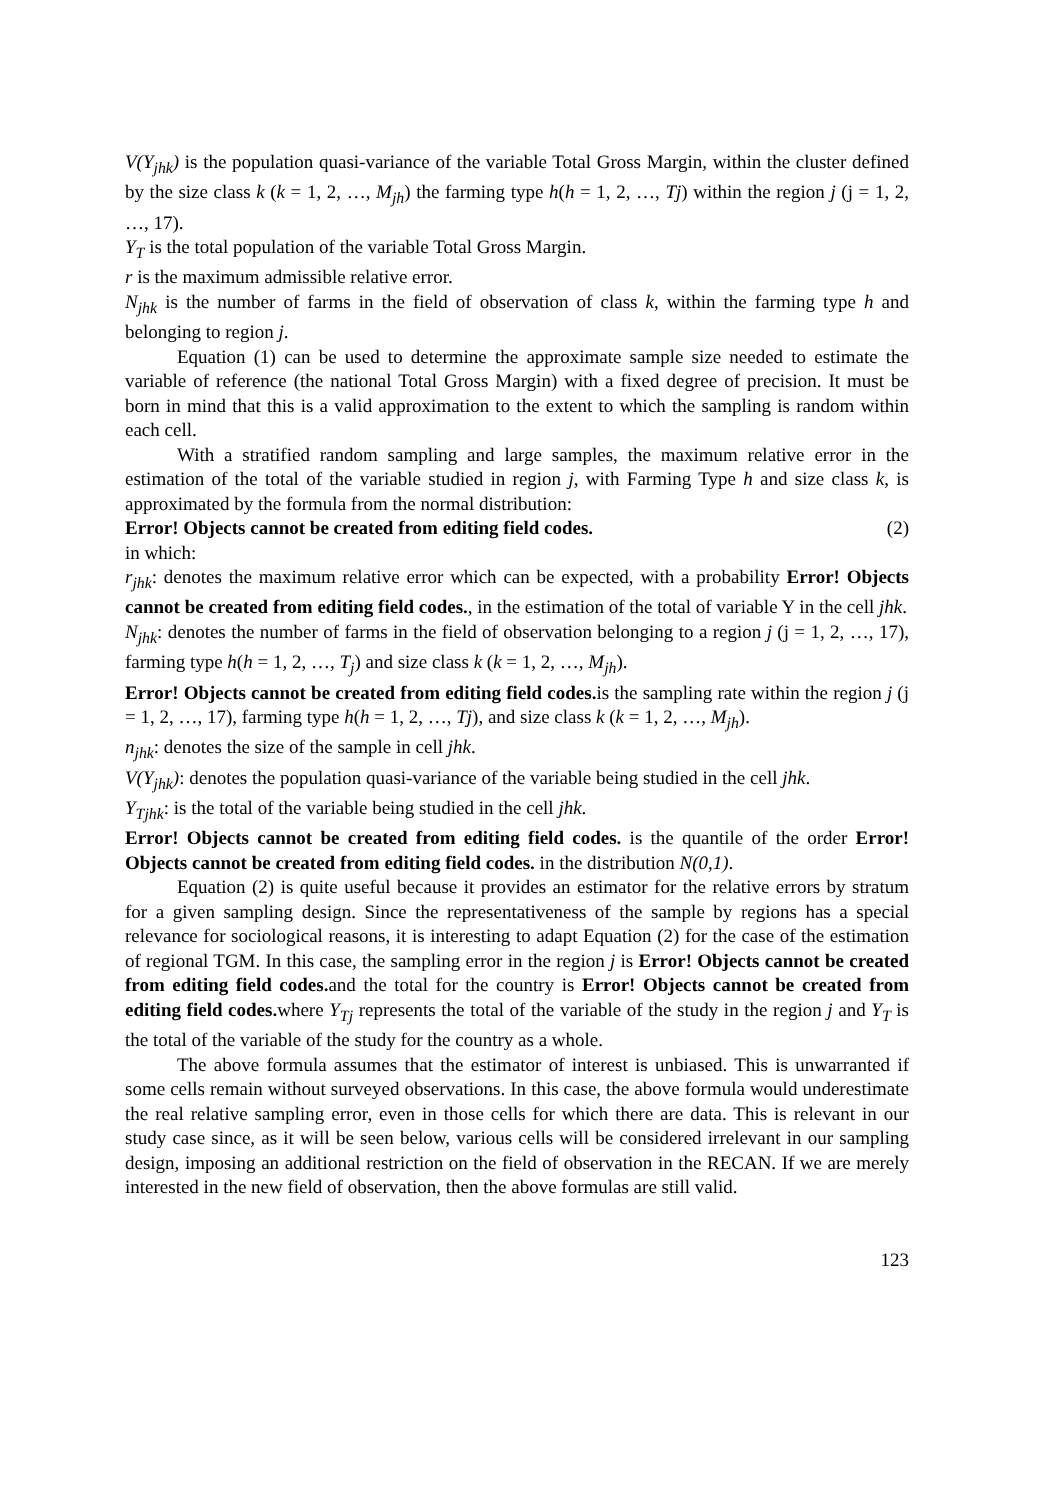V(Y<sub>jhk</sub>) is the population quasi-variance of the variable Total Gross Margin, within the cluster defined by the size class k (k = 1, 2, …, M<sub>jh</sub>) the farming type h(h = 1, 2, …, Tj) within the region j (j = 1, 2, …, 17).
Y<sub>T</sub> is the total population of the variable Total Gross Margin.
r is the maximum admissible relative error.
N<sub>jhk</sub> is the number of farms in the field of observation of class k, within the farming type h and belonging to region j.
Equation (1) can be used to determine the approximate sample size needed to estimate the variable of reference (the national Total Gross Margin) with a fixed degree of precision. It must be born in mind that this is a valid approximation to the extent to which the sampling is random within each cell.
With a stratified random sampling and large samples, the maximum relative error in the estimation of the total of the variable studied in region j, with Farming Type h and size class k, is approximated by the formula from the normal distribution:
Error! Objects cannot be created from editing field codes. (2)
in which:
r<sub>jhk</sub>: denotes the maximum relative error which can be expected, with a probability Error! Objects cannot be created from editing field codes., in the estimation of the total of variable Y in the cell jhk.
N<sub>jhk</sub>: denotes the number of farms in the field of observation belonging to a region j (j = 1, 2, …, 17), farming type h(h = 1, 2, …, T<sub>j</sub>) and size class k (k = 1, 2, …, M<sub>jh</sub>).
Error! Objects cannot be created from editing field codes. is the sampling rate within the region j (j = 1, 2, …, 17), farming type h(h = 1, 2, …, Tj), and size class k (k = 1, 2, …, M<sub>jh</sub>).
n<sub>jhk</sub>: denotes the size of the sample in cell jhk.
V(Y<sub>jhk</sub>): denotes the population quasi-variance of the variable being studied in the cell jhk.
Y<sub>Tjhk</sub>: is the total of the variable being studied in the cell jhk.
Error! Objects cannot be created from editing field codes. is the quantile of the order Error! Objects cannot be created from editing field codes. in the distribution N(0,1).
Equation (2) is quite useful because it provides an estimator for the relative errors by stratum for a given sampling design. Since the representativeness of the sample by regions has a special relevance for sociological reasons, it is interesting to adapt Equation (2) for the case of the estimation of regional TGM. In this case, the sampling error in the region j is Error! Objects cannot be created from editing field codes. and the total for the country is Error! Objects cannot be created from editing field codes. where Y<sub>Tj</sub> represents the total of the variable of the study in the region j and Y<sub>T</sub> is the total of the variable of the study for the country as a whole.
The above formula assumes that the estimator of interest is unbiased. This is unwarranted if some cells remain without surveyed observations. In this case, the above formula would underestimate the real relative sampling error, even in those cells for which there are data. This is relevant in our study case since, as it will be seen below, various cells will be considered irrelevant in our sampling design, imposing an additional restriction on the field of observation in the RECAN. If we are merely interested in the new field of observation, then the above formulas are still valid.
123